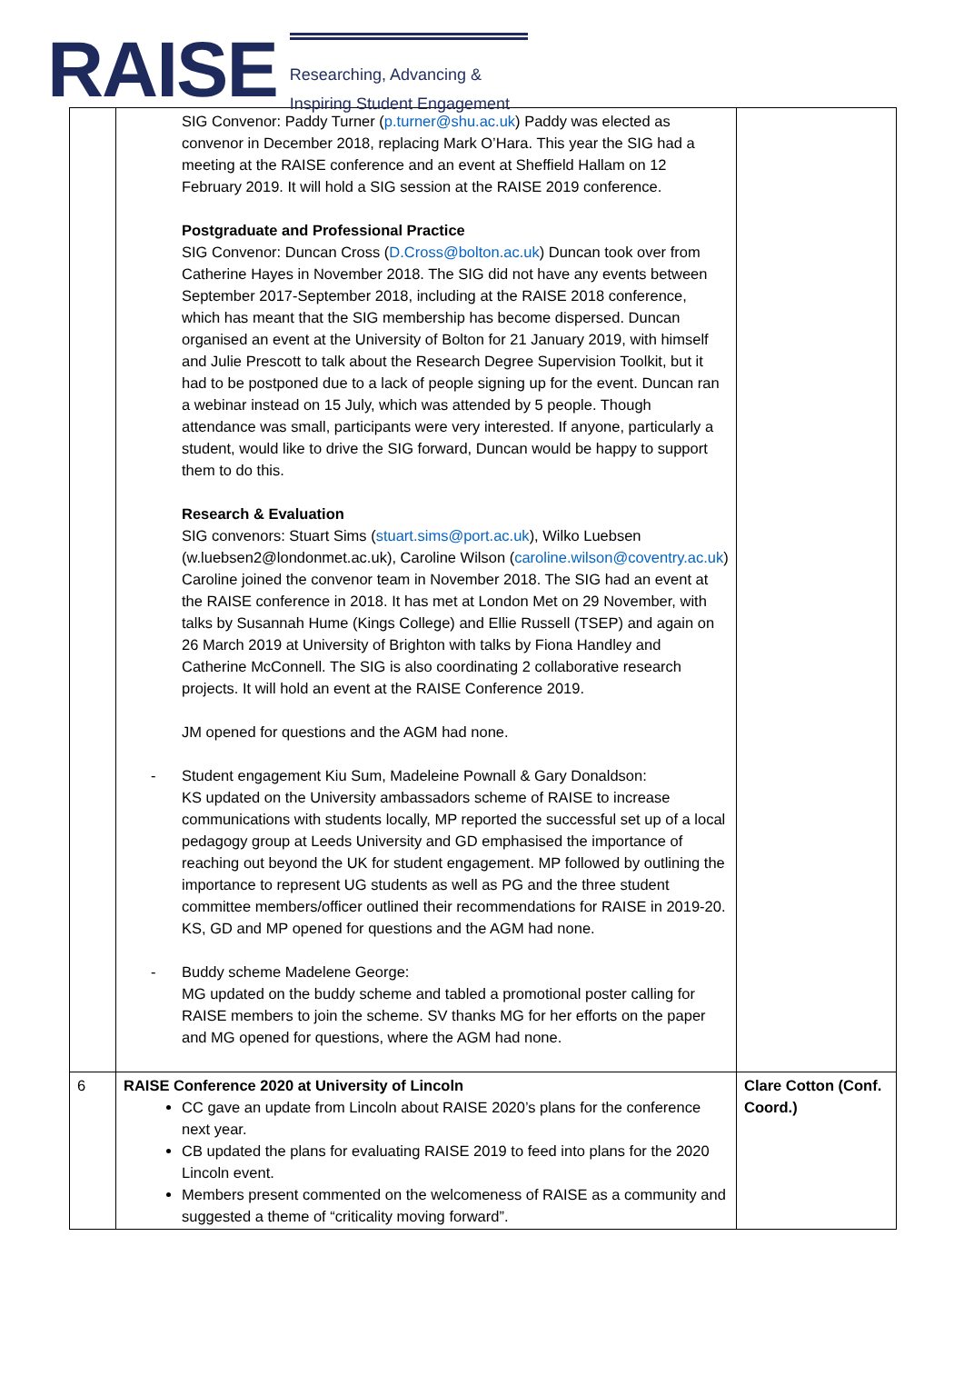RAISE
Researching, Advancing &
Inspiring Student Engagement
| | SIG Convenor: Paddy Turner ( p.turner@shu.ac.uk ) Paddy was elected as convenor in December 2018, replacing Mark O’Hara. This year the SIG had a meeting at the RAISE conference and an event at Sheffield Hallam on 12 February 2019. It will hold a SIG session at the RAISE 2019 conference. Postgraduate and Professional Practice SIG Convenor: Duncan Cross ( D.Cross@bolton.ac.uk ) Duncan took over from Catherine Hayes in November 2018. The SIG did not have any events between September 2017-September 2018, including at the RAISE 2018 conference, which has meant that the SIG membership has become dispersed. Duncan organised an event at the University of Bolton for 21 January 2019, with himself and Julie Prescott to talk about the Research Degree Supervision Toolkit, but it had to be postponed due to a lack of people signing up for the event. Duncan ran a webinar instead on 15 July, which was attended by 5 people. Though attendance was small, participants were very interested. If anyone, particularly a student, would like to drive the SIG forward, Duncan would be happy to support them to do this. Research & Evaluation SIG convenors: Stuart Sims ( stuart.sims@port.ac.uk ), Wilko Luebsen (w.luebsen2@londonmet.ac.uk), Caroline Wilson ( caroline.wilson@coventry.ac.uk ) Caroline joined the convenor team in November 2018. The SIG had an event at the RAISE conference in 2018. It has met at London Met on 29 November, with talks by Susannah Hume (Kings College) and Ellie Russell (TSEP) and again on 26 March 2019 at University of Brighton with talks by Fiona Handley and Catherine McConnell. The SIG is also coordinating 2 collaborative research projects. It will hold an event at the RAISE Conference 2019. JM opened for questions and the AGM had none. - Student engagement Kiu Sum, Madeleine Pownall & Gary Donaldson: KS updated on the University ambassadors scheme of RAISE to increase communications with students locally, MP reported the successful set up of a local pedagogy group at Leeds University and GD emphasised the importance of reaching out beyond the UK for student engagement. MP followed by outlining the importance to represent UG students as well as PG and the three student committee members/officer outlined their recommendations for RAISE in 2019-20. KS, GD and MP opened for questions and the AGM had none. - Buddy scheme Madelene George: MG updated on the buddy scheme and tabled a promotional poster calling for RAISE members to join the scheme. SV thanks MG for her efforts on the paper and MG opened for questions, where the AGM had none. | |
| 6 | RAISE Conference 2020 at University of Lincoln CC gave an update from Lincoln about RAISE 2020’s plans for the conference next year. CB updated the plans for evaluating RAISE 2019 to feed into plans for the 2020 Lincoln event. Members present commented on the welcomeness of RAISE as a community and suggested a theme of “criticality moving forward”. | Clare Cotton (Conf. Coord.) |